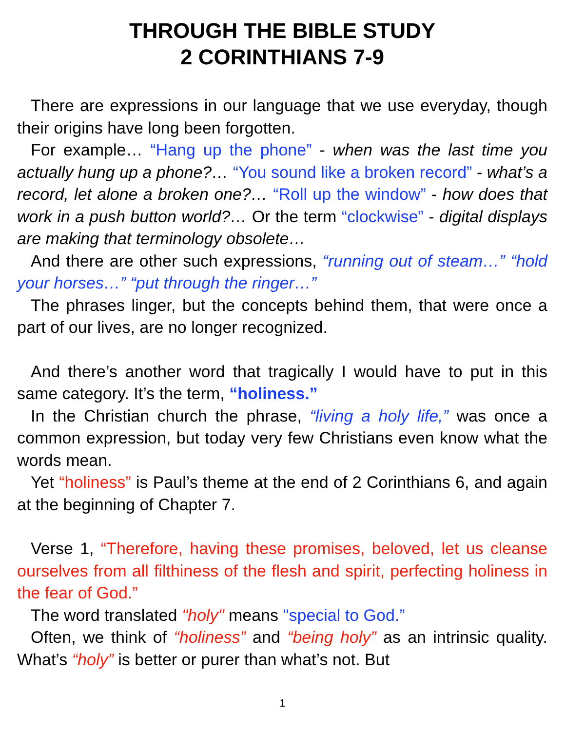THROUGH THE BIBLE STUDY
2 CORINTHIANS 7-9
There are expressions in our language that we use everyday, though their origins have long been forgotten.
For example… “Hang up the phone” - when was the last time you actually hung up a phone?… “You sound like a broken record” - what’s a record, let alone a broken one?… “Roll up the window” - how does that work in a push button world?… Or the term “clockwise” - digital displays are making that terminology obsolete…
And there are other such expressions, “running out of steam…” “hold your horses…” “put through the ringer…”
The phrases linger, but the concepts behind them, that were once a part of our lives, are no longer recognized.
And there’s another word that tragically I would have to put in this same category. It’s the term, “holiness.”
In the Christian church the phrase, “living a holy life,” was once a common expression, but today very few Christians even know what the words mean.
Yet “holiness” is Paul’s theme at the end of 2 Corinthians 6, and again at the beginning of Chapter 7.
Verse 1, “Therefore, having these promises, beloved, let us cleanse ourselves from all filthiness of the flesh and spirit, perfecting holiness in the fear of God.”
The word translated "holy" means "special to God.”
Often, we think of “holiness” and “being holy” as an intrinsic quality. What’s “holy” is better or purer than what’s not. But
1